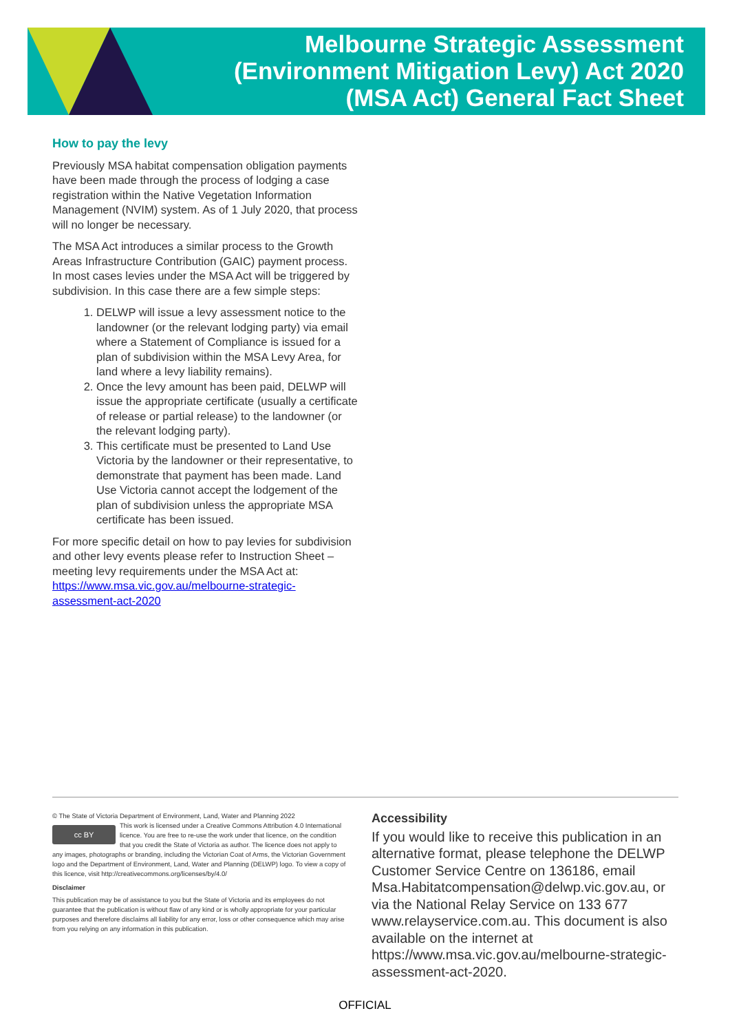Melbourne Strategic Assessment
(Environment Mitigation Levy) Act 2020
(MSA Act) General Fact Sheet
How to pay the levy
Previously MSA habitat compensation obligation payments have been made through the process of lodging a case registration within the Native Vegetation Information Management (NVIM) system. As of 1 July 2020, that process will no longer be necessary.
The MSA Act introduces a similar process to the Growth Areas Infrastructure Contribution (GAIC) payment process. In most cases levies under the MSA Act will be triggered by subdivision. In this case there are a few simple steps:
1. DELWP will issue a levy assessment notice to the landowner (or the relevant lodging party) via email where a Statement of Compliance is issued for a plan of subdivision within the MSA Levy Area, for land where a levy liability remains).
2. Once the levy amount has been paid, DELWP will issue the appropriate certificate (usually a certificate of release or partial release) to the landowner (or the relevant lodging party).
3. This certificate must be presented to Land Use Victoria by the landowner or their representative, to demonstrate that payment has been made. Land Use Victoria cannot accept the lodgement of the plan of subdivision unless the appropriate MSA certificate has been issued.
For more specific detail on how to pay levies for subdivision and other levy events please refer to Instruction Sheet – meeting levy requirements under the MSA Act at: https://www.msa.vic.gov.au/melbourne-strategic-assessment-act-2020
© The State of Victoria Department of Environment, Land, Water and Planning 2022
cc BY
This work is licensed under a Creative Commons Attribution 4.0 International licence. You are free to re-use the work under that licence, on the condition that you credit the State of Victoria as author. The licence does not apply to any images, photographs or branding, including the Victorian Coat of Arms, the Victorian Government logo and the Department of Environment, Land, Water and Planning (DELWP) logo. To view a copy of this licence, visit http://creativecommons.org/licenses/by/4.0/
Disclaimer
This publication may be of assistance to you but the State of Victoria and its employees do not guarantee that the publication is without flaw of any kind or is wholly appropriate for your particular purposes and therefore disclaims all liability for any error, loss or other consequence which may arise from you relying on any information in this publication.
Accessibility
If you would like to receive this publication in an alternative format, please telephone the DELWP Customer Service Centre on 136186, email Msa.Habitatcompensation@delwp.vic.gov.au, or via the National Relay Service on 133 677 www.relayservice.com.au. This document is also available on the internet at https://www.msa.vic.gov.au/melbourne-strategic-assessment-act-2020.
OFFICIAL